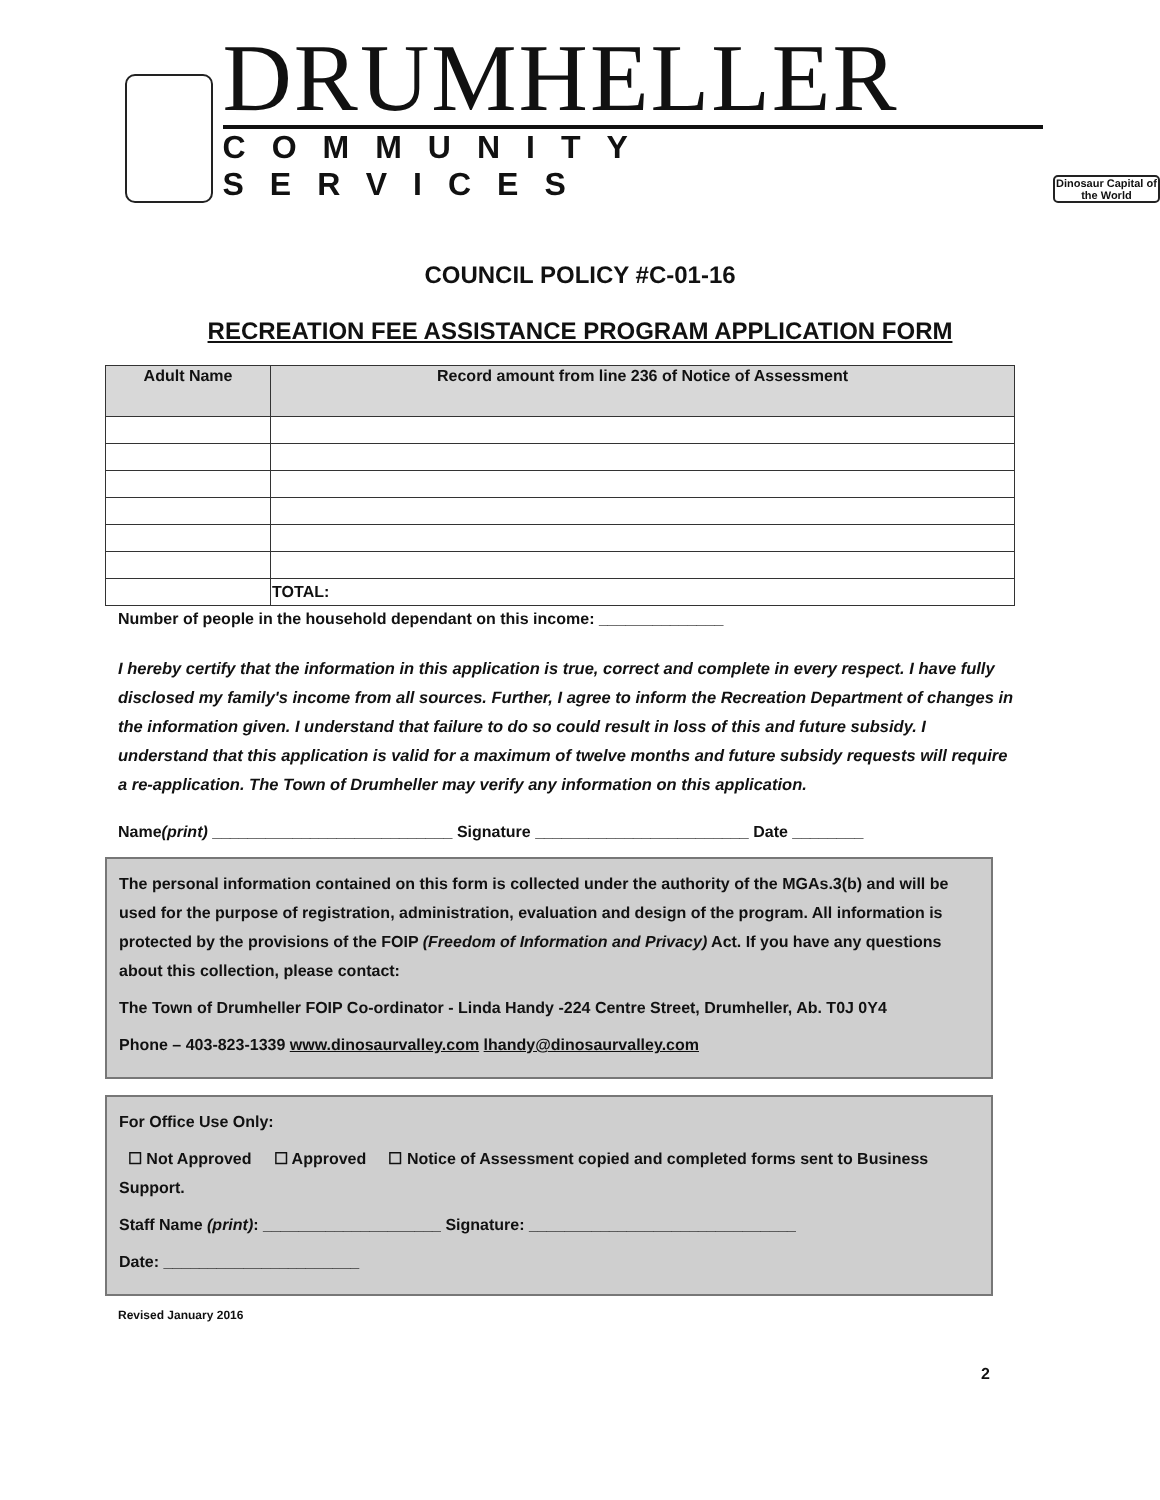DRUMHELLER
COMMUNITY SERVICES
Dinosaur Capital of the World
COUNCIL POLICY #C-01-16
RECREATION FEE ASSISTANCE PROGRAM APPLICATION FORM
| Adult Name | Record amount from line 236 of Notice of Assessment |
| --- | --- |
| | TOTAL: |
Number of people in the household dependant on this income: ______________
I hereby certify that the information in this application is true, correct and complete in every respect. I have fully disclosed my family's income from all sources. Further, I agree to inform the Recreation Department of changes in the information given. I understand that failure to do so could result in loss of this and future subsidy. I understand that this application is valid for a maximum of twelve months and future subsidy requests will require a re-application. The Town of Drumheller may verify any information on this application.
Name(print) ___________________________ Signature ________________________ Date ________
The personal information contained on this form is collected under the authority of the MGAs.3(b) and will be used for the purpose of registration, administration, evaluation and design of the program. All information is protected by the provisions of the FOIP (Freedom of Information and Privacy) Act. If you have any questions about this collection, please contact:
The Town of Drumheller FOIP Co-ordinator - Linda Handy -224 Centre Street, Drumheller, Ab. T0J 0Y4
Phone – 403-823-1339 www.dinosaurvalley.com lhandy@dinosaurvalley.com
For Office Use Only:
☐ Not Approved ☐ Approved ☐ Notice of Assessment copied and completed forms sent to Business Support.
Staff Name (print): ____________________ Signature: ______________________________
Date: ______________________
Revised January 2016
2